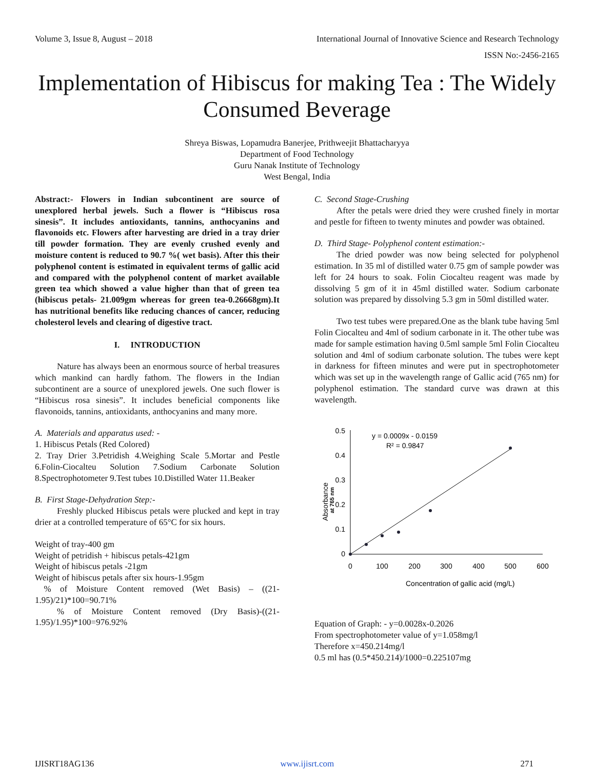Volume 3, Issue 8, August – 2018 International Journal of Innovative Science and Research Technology
ISSN No:-2456-2165
Implementation of Hibiscus for making Tea : The Widely Consumed Beverage
Shreya Biswas, Lopamudra Banerjee, Prithweejit Bhattacharyya
Department of Food Technology
Guru Nanak Institute of Technology
West Bengal, India
Abstract:- Flowers in Indian subcontinent are source of unexplored herbal jewels. Such a flower is “Hibiscus rosa sinesis”. It includes antioxidants, tannins, anthocyanins and flavonoids etc. Flowers after harvesting are dried in a tray drier till powder formation. They are evenly crushed evenly and moisture content is reduced to 90.7 %( wet basis). After this their polyphenol content is estimated in equivalent terms of gallic acid and compared with the polyphenol content of market available green tea which showed a value higher than that of green tea (hibiscus petals- 21.009gm whereas for green tea-0.26668gm).It has nutritional benefits like reducing chances of cancer, reducing cholesterol levels and clearing of digestive tract.
I. INTRODUCTION
Nature has always been an enormous source of herbal treasures which mankind can hardly fathom. The flowers in the Indian subcontinent are a source of unexplored jewels. One such flower is “Hibiscus rosa sinesis”. It includes beneficial components like flavonoids, tannins, antioxidants, anthocyanins and many more.
A. Materials and apparatus used: -
1. Hibiscus Petals (Red Colored)
2. Tray Drier 3.Petridish 4.Weighing Scale 5.Mortar and Pestle 6.Folin-Ciocalteu Solution 7.Sodium Carbonate Solution 8.Spectrophotometer 9.Test tubes 10.Distilled Water 11.Beaker
B. First Stage-Dehydration Step:-
Freshly plucked Hibiscus petals were plucked and kept in tray drier at a controlled temperature of 65°C for six hours.
Weight of tray-400 gm
Weight of petridish + hibiscus petals-421gm
Weight of hibiscus petals -21gm
Weight of hibiscus petals after six hours-1.95gm
% of Moisture Content removed (Wet Basis) – ((21-1.95)/21)*100=90.71%
% of Moisture Content removed (Dry Basis)-((21-1.95)/1.95)*100=976.92%
C. Second Stage-Crushing
After the petals were dried they were crushed finely in mortar and pestle for fifteen to twenty minutes and powder was obtained.
D. Third Stage- Polyphenol content estimation:-
The dried powder was now being selected for polyphenol estimation. In 35 ml of distilled water 0.75 gm of sample powder was left for 24 hours to soak. Folin Ciocalteu reagent was made by dissolving 5 gm of it in 45ml distilled water. Sodium carbonate solution was prepared by dissolving 5.3 gm in 50ml distilled water.
Two test tubes were prepared.One as the blank tube having 5ml Folin Ciocalteu and 4ml of sodium carbonate in it. The other tube was made for sample estimation having 0.5ml sample 5ml Folin Ciocalteu solution and 4ml of sodium carbonate solution. The tubes were kept in darkness for fifteen minutes and were put in spectrophotometer which was set up in the wavelength range of Gallic acid (765 nm) for polyphenol estimation. The standard curve was drawn at this wavelength.
0.5
0.4
0.3
0.2
0.1
0
0
100
200
300
400
500
600
y = 0.0009x - 0.0159
R² = 0.9847
Absorbance
at 765 nm
Concentration of gallic acid (mg/L)
Equation of Graph: - y=0.0028x-0.2026
From spectrophotometer value of y=1.058mg/l
Therefore x=450.214mg/l
0.5 ml has (0.5*450.214)/1000=0.225107mg
IJISRT18AG136 www.ijisrt.com 271